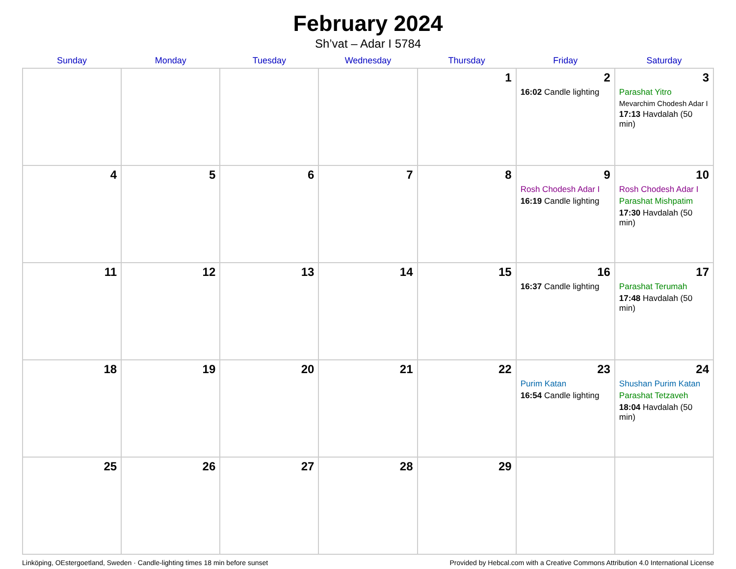February 2024
Sh’vat – Adar I 5784
| Sunday | Monday | Tuesday | Wednesday | Thursday | Friday | Saturday |
| --- | --- | --- | --- | --- | --- | --- |
| | | | | 1 | 2 16:02 Candle lighting | 3 Parashat Yitro Mevarchim Chodesh Adar I 17:13 Havdalah (50 min) |
| 4 | 5 | 6 | 7 | 8 | 9 Rosh Chodesh Adar I 16:19 Candle lighting | 10 Rosh Chodesh Adar I Parashat Mishpatim 17:30 Havdalah (50 min) |
| 11 | 12 | 13 | 14 | 15 | 16 16:37 Candle lighting | 17 Parashat Terumah 17:48 Havdalah (50 min) |
| 18 | 19 | 20 | 21 | 22 | 23 Purim Katan 16:54 Candle lighting | 24 Shushan Purim Katan Parashat Tetzaveh 18:04 Havdalah (50 min) |
| 25 | 26 | 27 | 28 | 29 | | |
Linköping, OEstergoetland, Sweden · Candle-lighting times 18 min before sunset Provided by Hebcal.com with a Creative Commons Attribution 4.0 International License